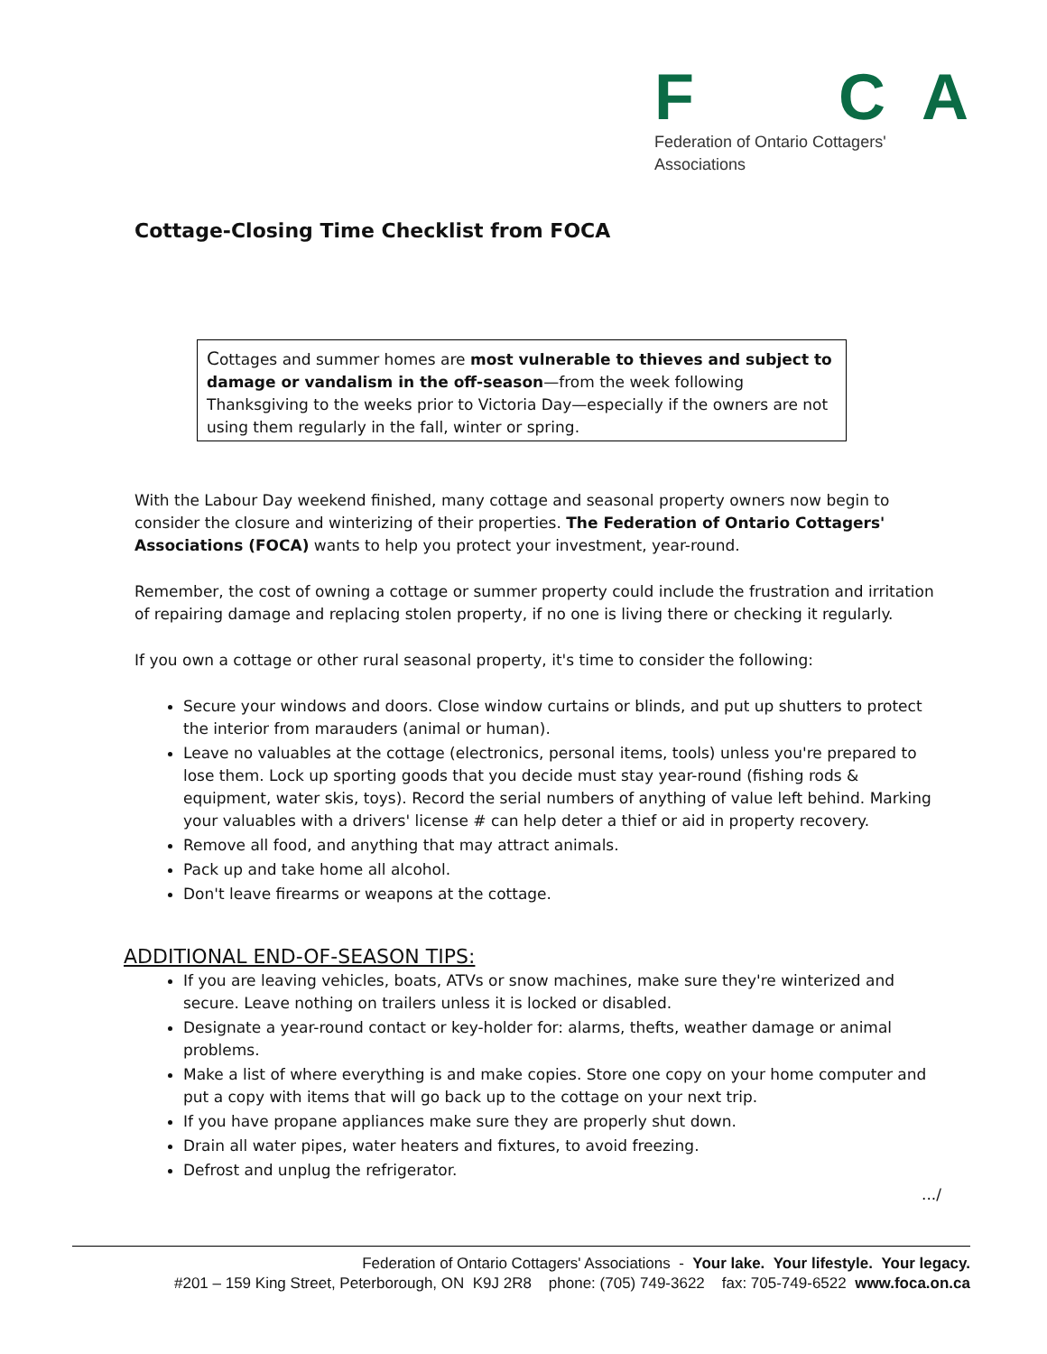F CA
Federation of Ontario Cottagers' Associations
Cottage-Closing Time Checklist from FOCA
Cottages and summer homes are most vulnerable to thieves and subject to damage or vandalism in the off-season—from the week following Thanksgiving to the weeks prior to Victoria Day—especially if the owners are not using them regularly in the fall, winter or spring.
With the Labour Day weekend finished, many cottage and seasonal property owners now begin to consider the closure and winterizing of their properties. The Federation of Ontario Cottagers' Associations (FOCA) wants to help you protect your investment, year-round.
Remember, the cost of owning a cottage or summer property could include the frustration and irritation of repairing damage and replacing stolen property, if no one is living there or checking it regularly.
If you own a cottage or other rural seasonal property, it's time to consider the following:
Secure your windows and doors. Close window curtains or blinds, and put up shutters to protect the interior from marauders (animal or human).
Leave no valuables at the cottage (electronics, personal items, tools) unless you're prepared to lose them. Lock up sporting goods that you decide must stay year-round (fishing rods & equipment, water skis, toys). Record the serial numbers of anything of value left behind. Marking your valuables with a drivers' license # can help deter a thief or aid in property recovery.
Remove all food, and anything that may attract animals.
Pack up and take home all alcohol.
Don't leave firearms or weapons at the cottage.
ADDITIONAL END-OF-SEASON TIPS:
If you are leaving vehicles, boats, ATVs or snow machines, make sure they're winterized and secure. Leave nothing on trailers unless it is locked or disabled.
Designate a year-round contact or key-holder for: alarms, thefts, weather damage or animal problems.
Make a list of where everything is and make copies. Store one copy on your home computer and put a copy with items that will go back up to the cottage on your next trip.
If you have propane appliances make sure they are properly shut down.
Drain all water pipes, water heaters and fixtures, to avoid freezing.
Defrost and unplug the refrigerator.
.../
Federation of Ontario Cottagers' Associations - Your lake. Your lifestyle. Your legacy.
#201 – 159 King Street, Peterborough, ON K9J 2R8 phone: (705) 749-3622 fax: 705-749-6522 www.foca.on.ca